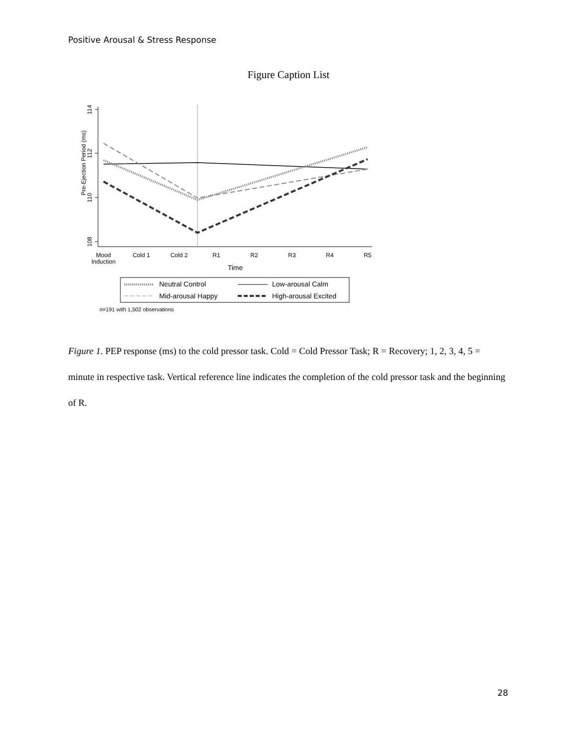Positive Arousal & Stress Response
Figure Caption List
114
112
110
108
Pre-Ejection Period (ms)
Mood
Induction
Cold 1
Cold 2
R1
R2
R3
R4
R5
Time
Neutral Control
Low-arousal Calm
Mid-arousal Happy
High-arousal Excited
n=191 with 1,502 observations
Figure 1. PEP response (ms) to the cold pressor task. Cold = Cold Pressor Task; R = Recovery; 1, 2, 3, 4, 5 = minute in respective task. Vertical reference line indicates the completion of the cold pressor task and the beginning of R.
28